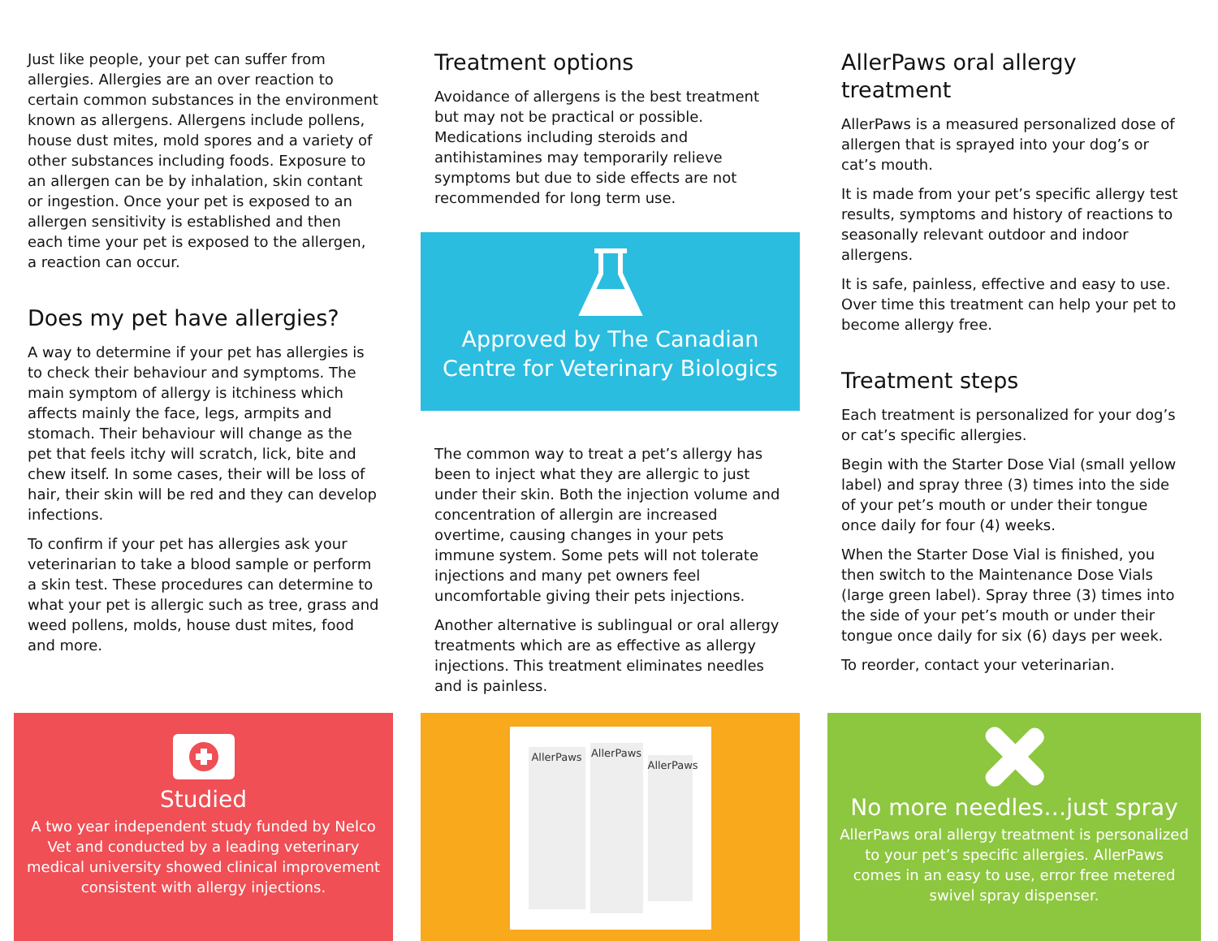Just like people, your pet can suffer from allergies. Allergies are an over reaction to certain common substances in the environment known as allergens. Allergens include pollens, house dust mites, mold spores and a variety of other substances including foods. Exposure to an allergen can be by inhalation, skin contant or ingestion. Once your pet is exposed to an allergen sensitivity is established and then each time your pet is exposed to the allergen, a reaction can occur.
Does my pet have allergies?
A way to determine if your pet has allergies is to check their behaviour and symptoms. The main symptom of allergy is itchiness which affects mainly the face, legs, armpits and stomach. Their behaviour will change as the pet that feels itchy will scratch, lick, bite and chew itself. In some cases, their will be loss of hair, their skin will be red and they can develop infections.
To confirm if your pet has allergies ask your veterinarian to take a blood sample or perform a skin test. These procedures can determine to what your pet is allergic such as tree, grass and weed pollens, molds, house dust mites, food and more.
Treatment options
Avoidance of allergens is the best treatment but may not be practical or possible. Medications including steroids and antihistamines may temporarily relieve symptoms but due to side effects are not recommended for long term use.
Approved by The Canadian
Centre for Veterinary Biologics
The common way to treat a pet’s allergy has been to inject what they are allergic to just under their skin. Both the injection volume and concentration of allergin are increased overtime, causing changes in your pets immune system. Some pets will not tolerate injections and many pet owners feel uncomfortable giving their pets injections.
Another alternative is sublingual or oral allergy treatments which are as effective as allergy injections. This treatment eliminates needles and is painless.
AllerPaws oral allergy treatment
AllerPaws is a measured personalized dose of allergen that is sprayed into your dog’s or cat’s mouth.
It is made from your pet’s specific allergy test results, symptoms and history of reactions to seasonally relevant outdoor and indoor allergens.
It is safe, painless, effective and easy to use. Over time this treatment can help your pet to become allergy free.
Treatment steps
Each treatment is personalized for your dog’s or cat’s specific allergies.
Begin with the Starter Dose Vial (small yellow label) and spray three (3) times into the side of your pet’s mouth or under their tongue once daily for four (4) weeks.
When the Starter Dose Vial is finished, you then switch to the Maintenance Dose Vials (large green label). Spray three (3) times into the side of your pet’s mouth or under their tongue once daily for six (6) days per week.
To reorder, contact your veterinarian.
Studied
A two year independent study funded by Nelco Vet and conducted by a leading veterinary medical university showed clinical improvement consistent with allergy injections.
AllerPaws
AllerPaws
AllerPaws
No more needles…just spray
AllerPaws oral allergy treatment is personalized to your pet’s specific allergies. AllerPaws comes in an easy to use, error free metered swivel spray dispenser.